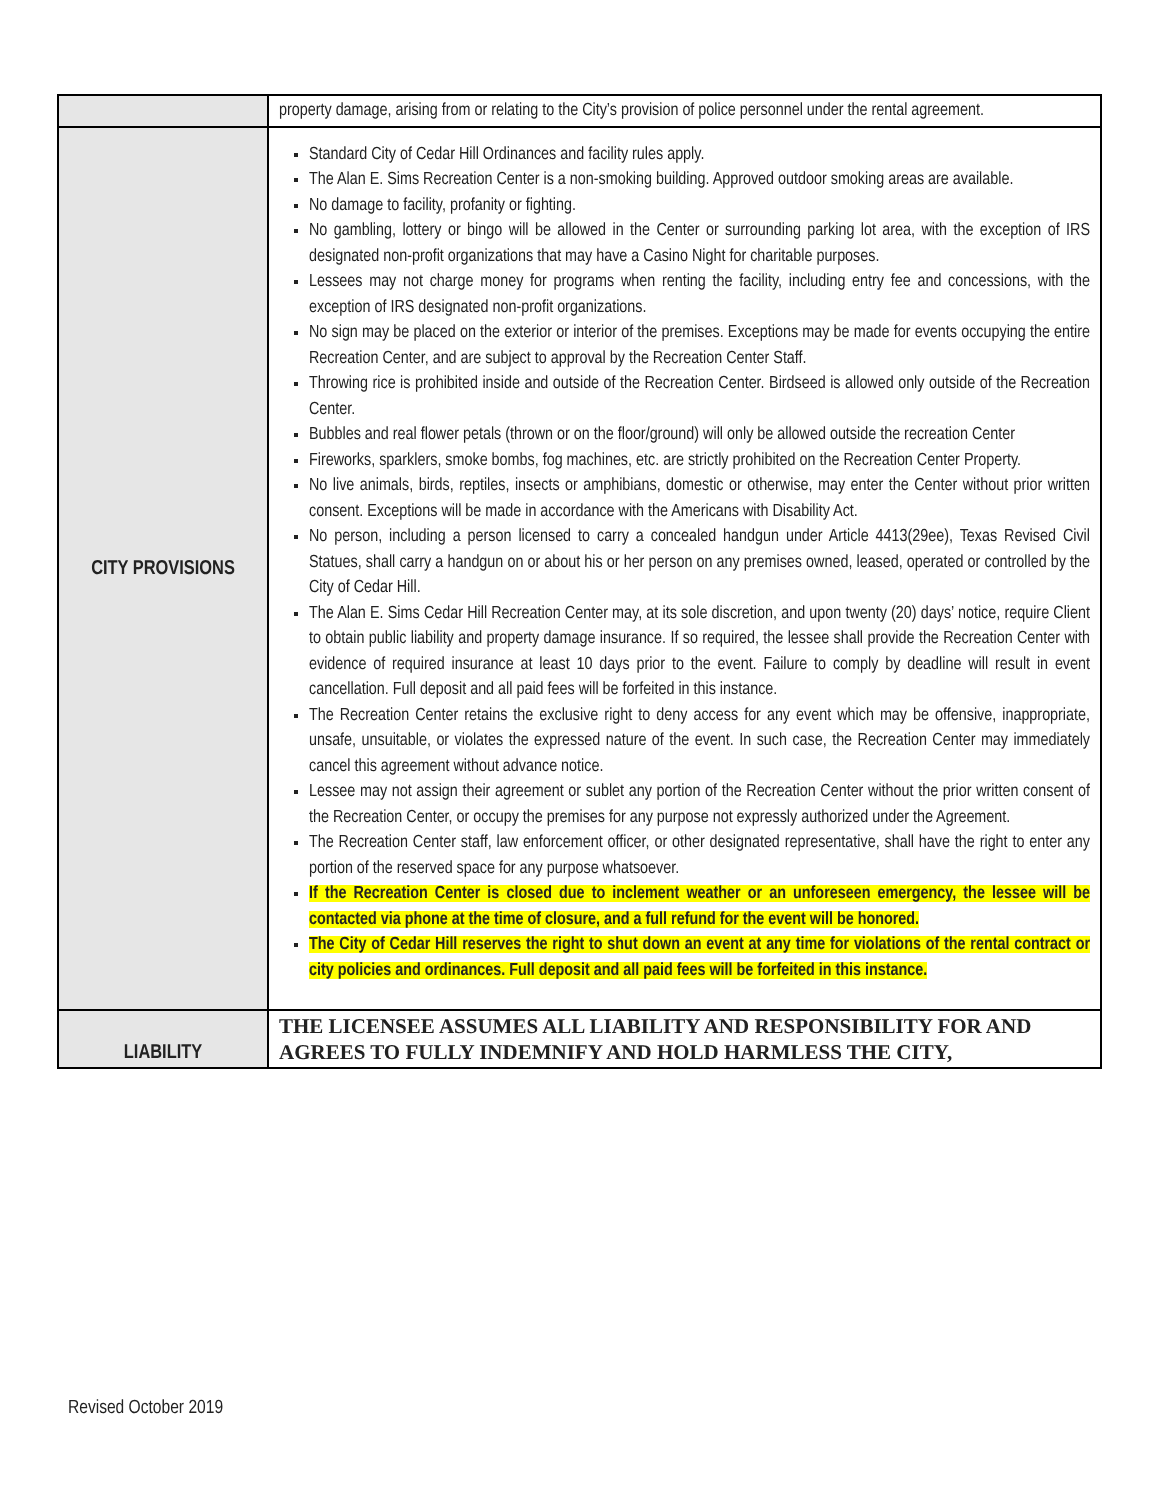| | property damage, arising from or relating to the City’s provision of police personnel under the rental agreement. |
| CITY PROVISIONS | Standard City of Cedar Hill Ordinances and facility rules apply. The Alan E. Sims Recreation Center is a non-smoking building. Approved outdoor smoking areas are available. No damage to facility, profanity or fighting. No gambling, lottery or bingo will be allowed in the Center or surrounding parking lot area, with the exception of IRS designated non-profit organizations that may have a Casino Night for charitable purposes. Lessees may not charge money for programs when renting the facility, including entry fee and concessions, with the exception of IRS designated non-profit organizations. No sign may be placed on the exterior or interior of the premises. Exceptions may be made for events occupying the entire Recreation Center, and are subject to approval by the Recreation Center Staff. Throwing rice is prohibited inside and outside of the Recreation Center. Birdseed is allowed only outside of the Recreation Center. Bubbles and real flower petals (thrown or on the floor/ground) will only be allowed outside the recreation Center Fireworks, sparklers, smoke bombs, fog machines, etc. are strictly prohibited on the Recreation Center Property. No live animals, birds, reptiles, insects or amphibians, domestic or otherwise, may enter the Center without prior written consent. Exceptions will be made in accordance with the Americans with Disability Act. No person, including a person licensed to carry a concealed handgun under Article 4413(29ee), Texas Revised Civil Statues, shall carry a handgun on or about his or her person on any premises owned, leased, operated or controlled by the City of Cedar Hill. The Alan E. Sims Cedar Hill Recreation Center may, at its sole discretion, and upon twenty (20) days’ notice, require Client to obtain public liability and property damage insurance. If so required, the lessee shall provide the Recreation Center with evidence of required insurance at least 10 days prior to the event. Failure to comply by deadline will result in event cancellation. Full deposit and all paid fees will be forfeited in this instance. The Recreation Center retains the exclusive right to deny access for any event which may be offensive, inappropriate, unsafe, unsuitable, or violates the expressed nature of the event. In such case, the Recreation Center may immediately cancel this agreement without advance notice. Lessee may not assign their agreement or sublet any portion of the Recreation Center without the prior written consent of the Recreation Center, or occupy the premises for any purpose not expressly authorized under the Agreement. The Recreation Center staff, law enforcement officer, or other designated representative, shall have the right to enter any portion of the reserved space for any purpose whatsoever. If the Recreation Center is closed due to inclement weather or an unforeseen emergency, the lessee will be contacted via phone at the time of closure, and a full refund for the event will be honored. The City of Cedar Hill reserves the right to shut down an event at any time for violations of the rental contract or city policies and ordinances. Full deposit and all paid fees will be forfeited in this instance. |
| LIABILITY | THE LICENSEE ASSUMES ALL LIABILITY AND RESPONSIBILITY FOR AND AGREES TO FULLY INDEMNIFY AND HOLD HARMLESS THE CITY, |
Revised October 2019